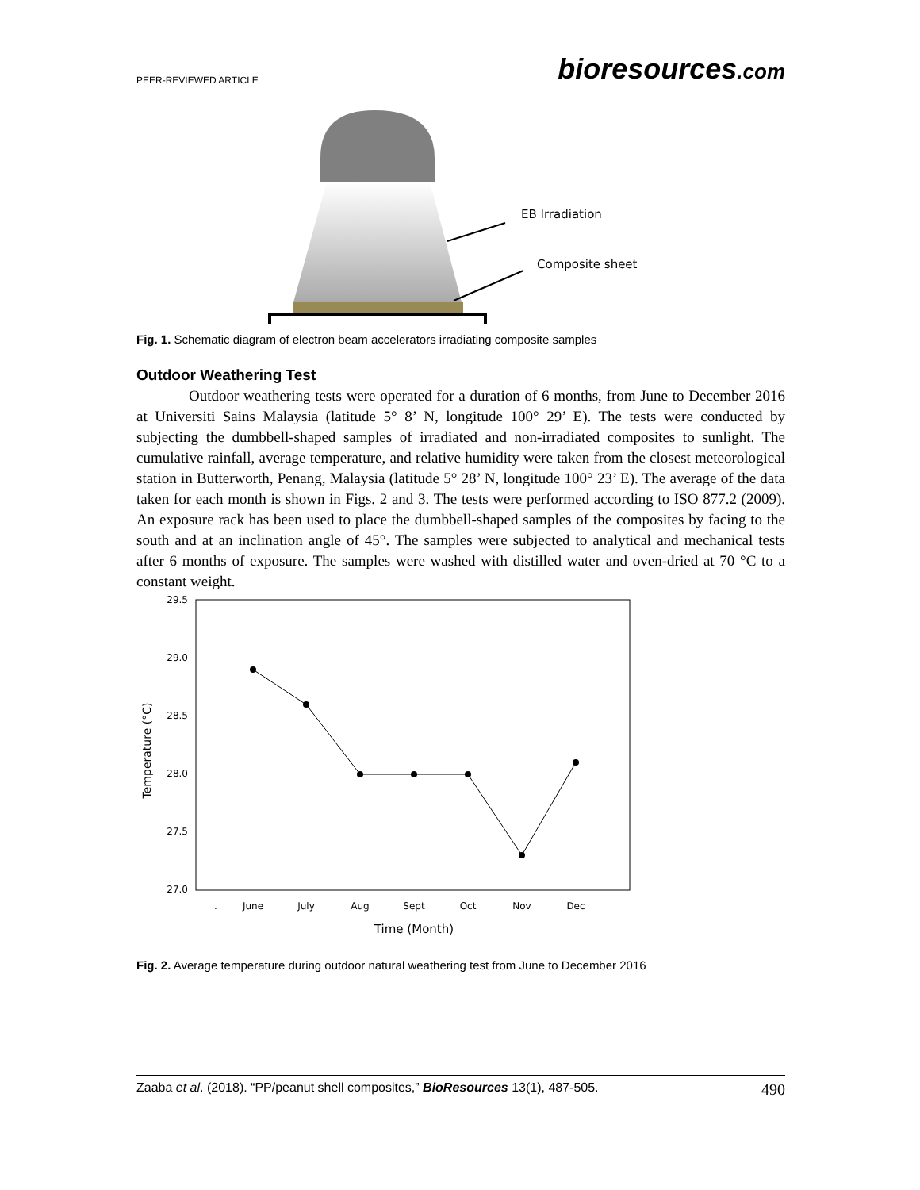PEER-REVIEWED ARTICLE
bioresources.com
EB Irradiation
Composite sheet
Fig. 1. Schematic diagram of electron beam accelerators irradiating composite samples
Outdoor Weathering Test
Outdoor weathering tests were operated for a duration of 6 months, from June to December 2016 at Universiti Sains Malaysia (latitude 5° 8’ N, longitude 100° 29’ E). The tests were conducted by subjecting the dumbbell-shaped samples of irradiated and non-irradiated composites to sunlight. The cumulative rainfall, average temperature, and relative humidity were taken from the closest meteorological station in Butterworth, Penang, Malaysia (latitude 5° 28’ N, longitude 100° 23’ E). The average of the data taken for each month is shown in Figs. 2 and 3. The tests were performed according to ISO 877.2 (2009). An exposure rack has been used to place the dumbbell-shaped samples of the composites by facing to the south and at an inclination angle of 45°. The samples were subjected to analytical and mechanical tests after 6 months of exposure. The samples were washed with distilled water and oven-dried at 70 °C to a constant weight.
29.5
29.0
28.5
28.0
27.5
27.0
.
June
July
Aug
Sept
Oct
Nov
Dec
Time (Month)
Temperature (°C)
Fig. 2. Average temperature during outdoor natural weathering test from June to December 2016
Zaaba et al. (2018). “PP/peanut shell composites,” BioResources 13(1), 487-505.
490